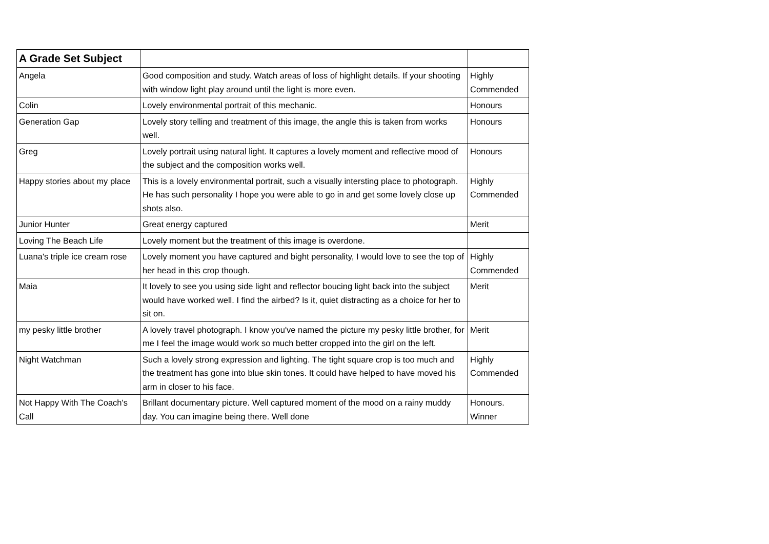| A Grade Set Subject | | |
| --- | --- | --- |
| Angela | Good composition and study. Watch areas of loss of highlight details. If your shooting with window light play around until the light is more even. | Highly Commended |
| Colin | Lovely environmental portrait of this mechanic. | Honours |
| Generation Gap | Lovely story telling and treatment of this image, the angle this is taken from works well. | Honours |
| Greg | Lovely portrait using natural light. It captures a lovely moment and reflective mood of the subject and the composition works well. | Honours |
| Happy stories about my place | This is a lovely environmental portrait, such a visually intersting place to photograph. He has such personality I hope you were able to go in and get some lovely close up shots also. | Highly Commended |
| Junior Hunter | Great energy captured | Merit |
| Loving The Beach Life | Lovely moment but the treatment of this image is overdone. | |
| Luana's triple ice cream rose | Lovely moment you have captured and bight personality, I would love to see the top of her head in this crop though. | Highly Commended |
| Maia | It lovely to see you using side light and reflector boucing light back into the subject would have worked well. I find the airbed? Is it, quiet distracting as a choice for her to sit on. | Merit |
| my pesky little brother | A lovely travel photograph. I know you've named the picture my pesky little brother, for me I feel the image would work so much better cropped into the girl on the left. | Merit |
| Night Watchman | Such a lovely strong expression and lighting. The tight square crop is too much and the treatment has gone into blue skin tones. It could have helped to have moved his arm in closer to his face. | Highly Commended |
| Not Happy With The Coach's Call | Brillant documentary picture. Well captured moment of the mood on a rainy muddy day. You can imagine being there. Well done | Honours. Winner |